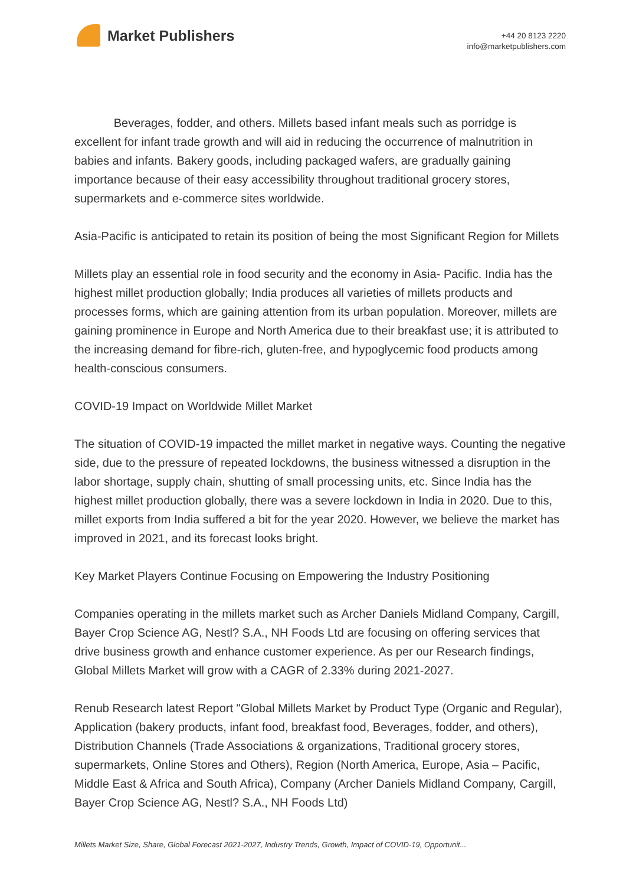Market Publishers
+44 20 8123 2220
info@marketpublishers.com
Beverages, fodder, and others. Millets based infant meals such as porridge is excellent for infant trade growth and will aid in reducing the occurrence of malnutrition in babies and infants. Bakery goods, including packaged wafers, are gradually gaining importance because of their easy accessibility throughout traditional grocery stores, supermarkets and e-commerce sites worldwide.
Asia-Pacific is anticipated to retain its position of being the most Significant Region for Millets
Millets play an essential role in food security and the economy in Asia- Pacific. India has the highest millet production globally; India produces all varieties of millets products and processes forms, which are gaining attention from its urban population. Moreover, millets are gaining prominence in Europe and North America due to their breakfast use; it is attributed to the increasing demand for fibre-rich, gluten-free, and hypoglycemic food products among health-conscious consumers.
COVID-19 Impact on Worldwide Millet Market
The situation of COVID-19 impacted the millet market in negative ways. Counting the negative side, due to the pressure of repeated lockdowns, the business witnessed a disruption in the labor shortage, supply chain, shutting of small processing units, etc. Since India has the highest millet production globally, there was a severe lockdown in India in 2020. Due to this, millet exports from India suffered a bit for the year 2020. However, we believe the market has improved in 2021, and its forecast looks bright.
Key Market Players Continue Focusing on Empowering the Industry Positioning
Companies operating in the millets market such as Archer Daniels Midland Company, Cargill, Bayer Crop Science AG, Nestl? S.A., NH Foods Ltd are focusing on offering services that drive business growth and enhance customer experience. As per our Research findings, Global Millets Market will grow with a CAGR of 2.33% during 2021-2027.
Renub Research latest Report "Global Millets Market by Product Type (Organic and Regular), Application (bakery products, infant food, breakfast food, Beverages, fodder, and others), Distribution Channels (Trade Associations & organizations, Traditional grocery stores, supermarkets, Online Stores and Others), Region (North America, Europe, Asia – Pacific, Middle East & Africa and South Africa), Company (Archer Daniels Midland Company, Cargill, Bayer Crop Science AG, Nestl? S.A., NH Foods Ltd)
Millets Market Size, Share, Global Forecast 2021-2027, Industry Trends, Growth, Impact of COVID-19, Opportunit...